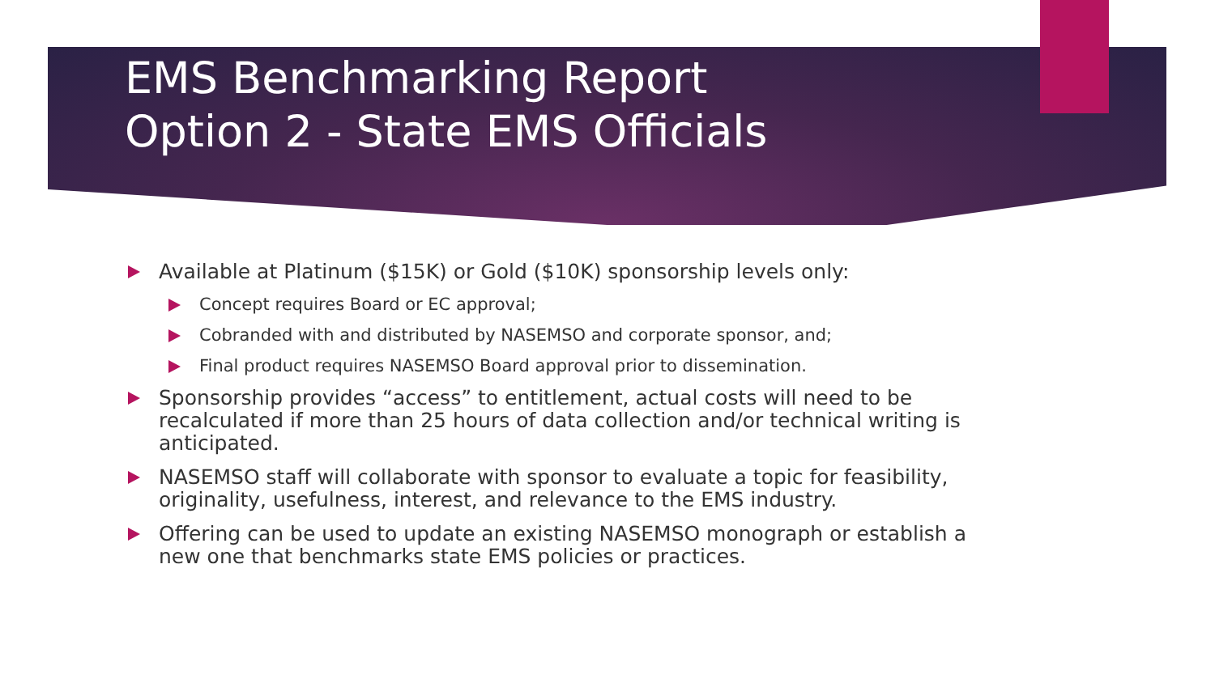EMS Benchmarking Report
Option 2 - State EMS Officials
Available at Platinum ($15K) or Gold ($10K) sponsorship levels only:
Concept requires Board or EC approval;
Cobranded with and distributed by NASEMSO and corporate sponsor, and;
Final product requires NASEMSO Board approval prior to dissemination.
Sponsorship provides “access” to entitlement, actual costs will need to be recalculated if more than 25 hours of data collection and/or technical writing is anticipated.
NASEMSO staff will collaborate with sponsor to evaluate a topic for feasibility, originality, usefulness, interest, and relevance to the EMS industry.
Offering can be used to update an existing NASEMSO monograph or establish a new one that benchmarks state EMS policies or practices.